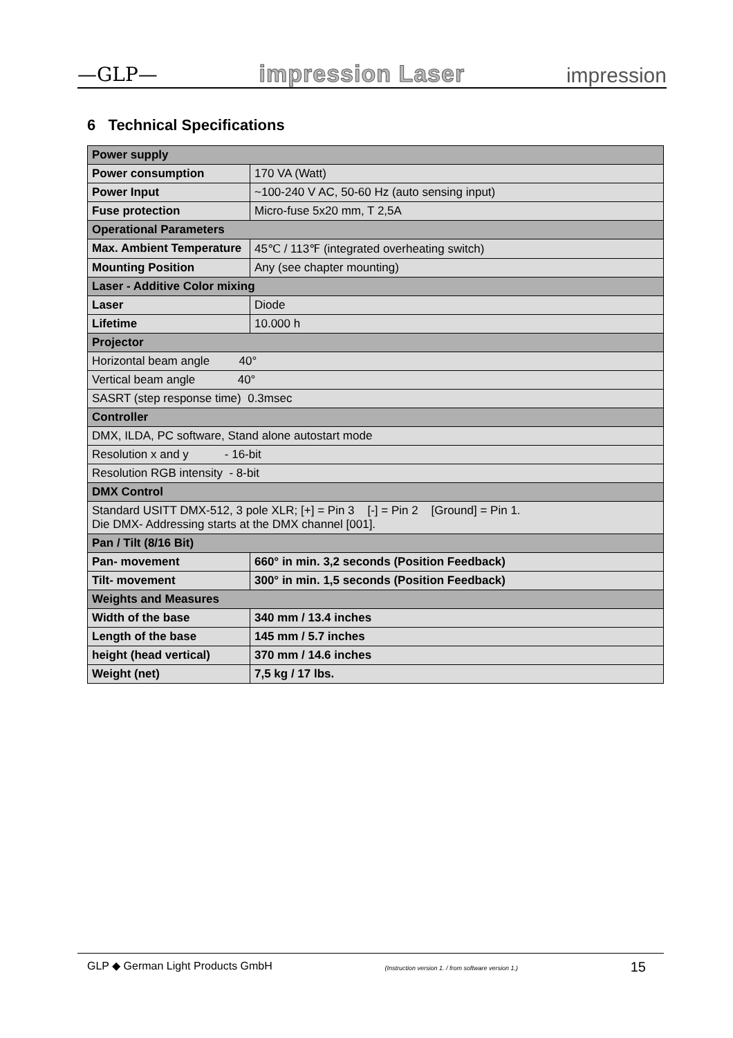—GLP— impression Laser impression
6 Technical Specifications
| Power supply | |
| --- | --- |
| Power consumption | 170 VA (Watt) |
| Power Input | ~100-240 V AC, 50-60 Hz (auto sensing input) |
| Fuse protection | Micro-fuse 5x20 mm, T 2,5A |
| Operational Parameters | |
| Max. Ambient Temperature | 45℃ / 113℉ (integrated overheating switch) |
| Mounting Position | Any (see chapter mounting) |
| Laser - Additive Color mixing | |
| Laser | Diode |
| Lifetime | 10.000 h |
| Projector | |
| Horizontal beam angle 40° | |
| Vertical beam angle 40° | |
| SASRT (step response time) 0.3msec | |
| Controller | |
| DMX, ILDA, PC software, Stand alone autostart mode | |
| Resolution x and y - 16-bit | |
| Resolution RGB intensity - 8-bit | |
| DMX Control | |
| Standard USITT DMX-512, 3 pole XLR; [+] = Pin 3 [-] = Pin 2 [Ground] = Pin 1. Die DMX- Addressing starts at the DMX channel [001]. | |
| Pan / Tilt (8/16 Bit) | |
| Pan- movement | 660° in min. 3,2 seconds (Position Feedback) |
| Tilt- movement | 300° in min. 1,5 seconds (Position Feedback) |
| Weights and Measures | |
| Width of the base | 340 mm / 13.4 inches |
| Length of the base | 145 mm / 5.7 inches |
| height (head vertical) | 370 mm / 14.6 inches |
| Weight (net) | 7,5 kg / 17 lbs. |
GLP ◆ German Light Products GmbH (Instruction version 1. / from software version 1.) 15